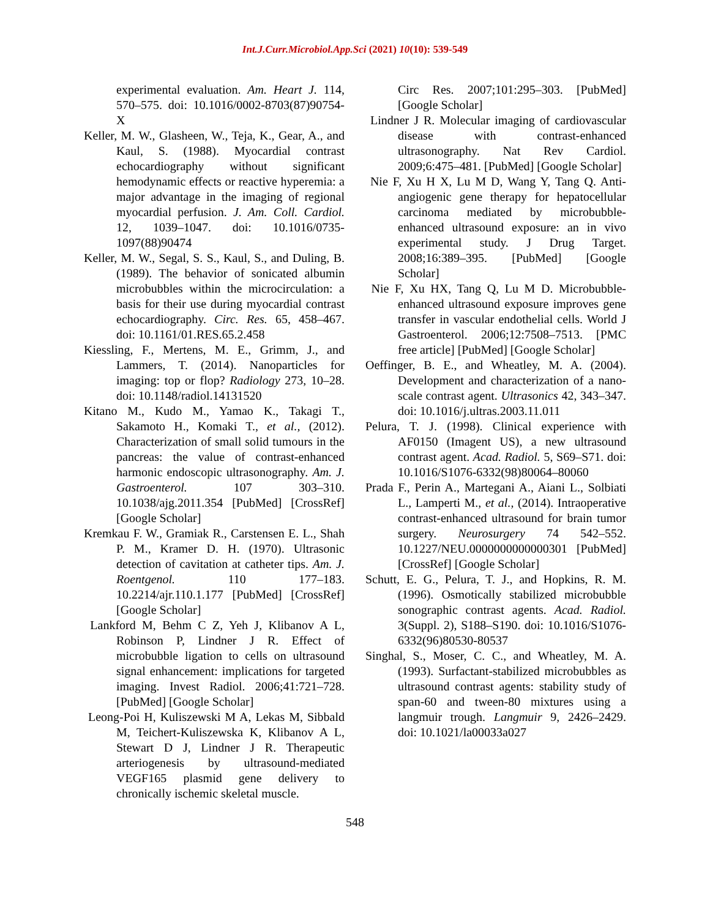Int.J.Curr.Microbiol.App.Sci (2021) 10(10): 539-549
experimental evaluation. Am. Heart J. 114, 570–575. doi: 10.1016/0002-8703(87)90754-X
Keller, M. W., Glasheen, W., Teja, K., Gear, A., and Kaul, S. (1988). Myocardial contrast echocardiography without significant hemodynamic effects or reactive hyperemia: a major advantage in the imaging of regional myocardial perfusion. J. Am. Coll. Cardiol. 12, 1039–1047. doi: 10.1016/0735-1097(88)90474
Keller, M. W., Segal, S. S., Kaul, S., and Duling, B. (1989). The behavior of sonicated albumin microbubbles within the microcirculation: a basis for their use during myocardial contrast echocardiography. Circ. Res. 65, 458–467. doi: 10.1161/01.RES.65.2.458
Kiessling, F., Mertens, M. E., Grimm, J., and Lammers, T. (2014). Nanoparticles for imaging: top or flop? Radiology 273, 10–28. doi: 10.1148/radiol.14131520
Kitano M., Kudo M., Yamao K., Takagi T., Sakamoto H., Komaki T., et al., (2012). Characterization of small solid tumours in the pancreas: the value of contrast-enhanced harmonic endoscopic ultrasonography. Am. J. Gastroenterol. 107 303–310. 10.1038/ajg.2011.354 [PubMed] [CrossRef] [Google Scholar]
Kremkau F. W., Gramiak R., Carstensen E. L., Shah P. M., Kramer D. H. (1970). Ultrasonic detection of cavitation at catheter tips. Am. J. Roentgenol. 110 177–183. 10.2214/ajr.110.1.177 [PubMed] [CrossRef] [Google Scholar]
Lankford M, Behm C Z, Yeh J, Klibanov A L, Robinson P, Lindner J R. Effect of microbubble ligation to cells on ultrasound signal enhancement: implications for targeted imaging. Invest Radiol. 2006;41:721–728. [PubMed] [Google Scholar]
Leong-Poi H, Kuliszewski M A, Lekas M, Sibbald M, Teichert-Kuliszewska K, Klibanov A L, Stewart D J, Lindner J R. Therapeutic arteriogenesis by ultrasound-mediated VEGF165 plasmid gene delivery to chronically ischemic skeletal muscle.
Circ Res. 2007;101:295–303. [PubMed] [Google Scholar]
Lindner J R. Molecular imaging of cardiovascular disease with contrast-enhanced ultrasonography. Nat Rev Cardiol. 2009;6:475–481. [PubMed] [Google Scholar]
Nie F, Xu H X, Lu M D, Wang Y, Tang Q. Anti-angiogenic gene therapy for hepatocellular carcinoma mediated by microbubble-enhanced ultrasound exposure: an in vivo experimental study. J Drug Target. 2008;16:389–395. [PubMed] [Google Scholar]
Nie F, Xu HX, Tang Q, Lu M D. Microbubble-enhanced ultrasound exposure improves gene transfer in vascular endothelial cells. World J Gastroenterol. 2006;12:7508–7513. [PMC free article] [PubMed] [Google Scholar]
Oeffinger, B. E., and Wheatley, M. A. (2004). Development and characterization of a nano-scale contrast agent. Ultrasonics 42, 343–347. doi: 10.1016/j.ultras.2003.11.011
Pelura, T. J. (1998). Clinical experience with AF0150 (Imagent US), a new ultrasound contrast agent. Acad. Radiol. 5, S69–S71. doi: 10.1016/S1076-6332(98)80064–80060
Prada F., Perin A., Martegani A., Aiani L., Solbiati L., Lamperti M., et al., (2014). Intraoperative contrast-enhanced ultrasound for brain tumor surgery. Neurosurgery 74 542–552. 10.1227/NEU.0000000000000301 [PubMed] [CrossRef] [Google Scholar]
Schutt, E. G., Pelura, T. J., and Hopkins, R. M. (1996). Osmotically stabilized microbubble sonographic contrast agents. Acad. Radiol. 3(Suppl. 2), S188–S190. doi: 10.1016/S1076-6332(96)80530-80537
Singhal, S., Moser, C. C., and Wheatley, M. A. (1993). Surfactant-stabilized microbubbles as ultrasound contrast agents: stability study of span-60 and tween-80 mixtures using a langmuir trough. Langmuir 9, 2426–2429. doi: 10.1021/la00033a027
548